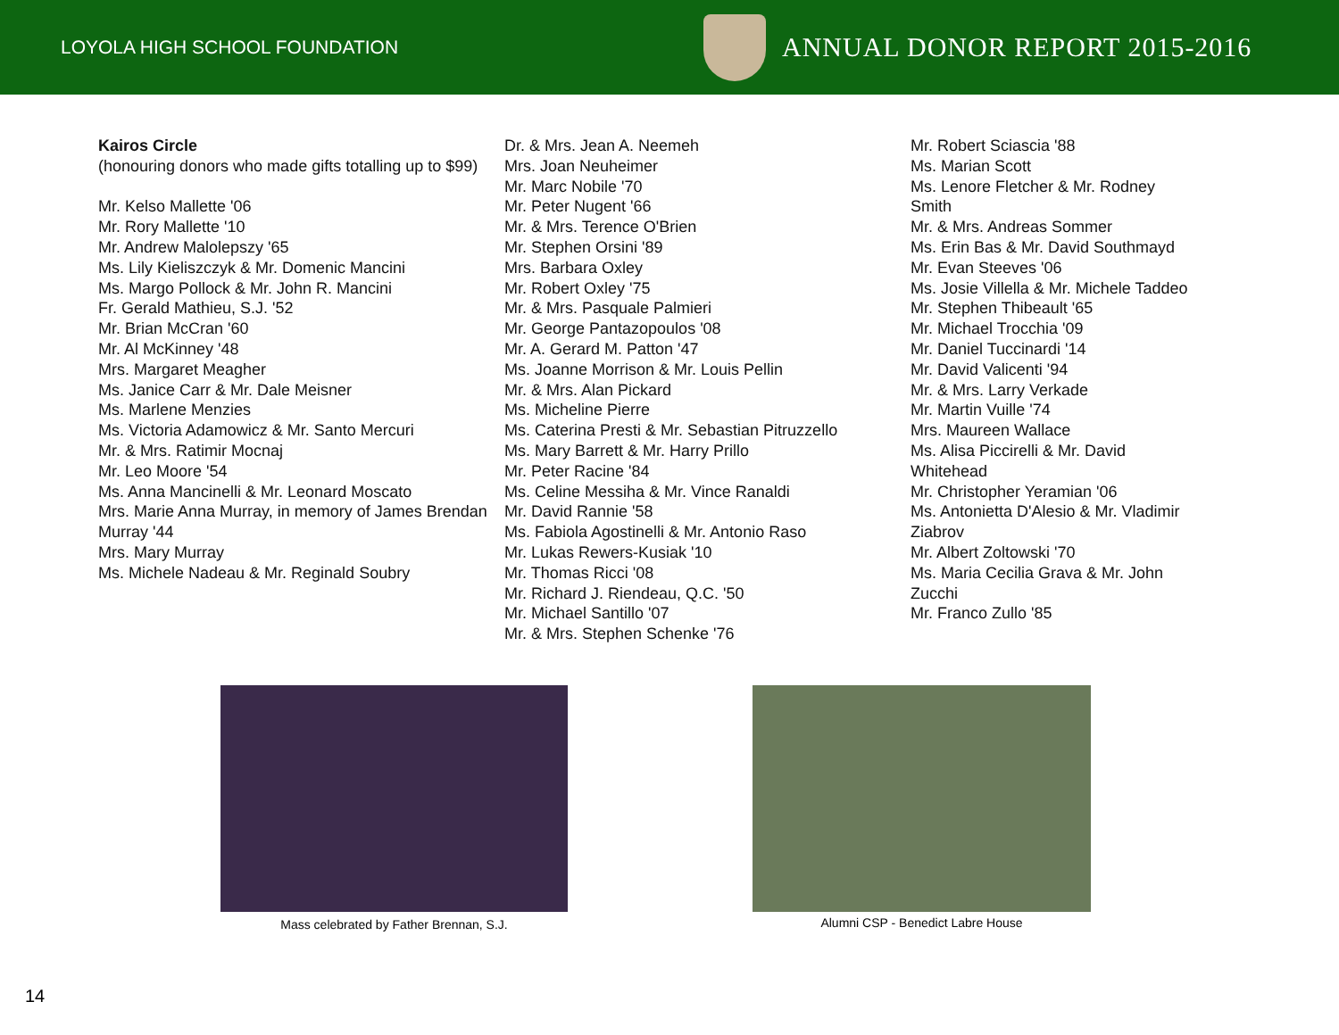LOYOLA HIGH SCHOOL FOUNDATION
ANNUAL DONOR REPORT 2015-2016
Kairos Circle
(honouring donors who made gifts totalling up to $99)
Mr. Kelso Mallette '06
Mr. Rory Mallette '10
Mr. Andrew Malolepszy '65
Ms. Lily Kieliszczyk & Mr. Domenic Mancini
Ms. Margo Pollock & Mr. John R. Mancini
Fr. Gerald Mathieu, S.J. '52
Mr. Brian McCran '60
Mr. Al McKinney '48
Mrs. Margaret Meagher
Ms. Janice Carr & Mr. Dale Meisner
Ms. Marlene Menzies
Ms. Victoria Adamowicz & Mr. Santo Mercuri
Mr. & Mrs. Ratimir Mocnaj
Mr. Leo Moore '54
Ms. Anna Mancinelli & Mr. Leonard Moscato
Mrs. Marie Anna Murray, in memory of James Brendan Murray '44
Mrs. Mary Murray
Ms. Michele Nadeau & Mr. Reginald Soubry
Dr. & Mrs. Jean A. Neemeh
Mrs. Joan Neuheimer
Mr. Marc Nobile '70
Mr. Peter Nugent '66
Mr. & Mrs. Terence O'Brien
Mr. Stephen Orsini '89
Mrs. Barbara Oxley
Mr. Robert Oxley '75
Mr. & Mrs. Pasquale Palmieri
Mr. George Pantazopoulos '08
Mr. A. Gerard M. Patton '47
Ms. Joanne Morrison & Mr. Louis Pellin
Mr. & Mrs. Alan Pickard
Ms. Micheline Pierre
Ms. Caterina Presti & Mr. Sebastian Pitruzzello
Ms. Mary Barrett & Mr. Harry Prillo
Mr. Peter Racine '84
Ms. Celine Messiha & Mr. Vince Ranaldi
Mr. David Rannie '58
Ms. Fabiola Agostinelli & Mr. Antonio Raso
Mr. Lukas Rewers-Kusiak '10
Mr. Thomas Ricci '08
Mr. Richard J. Riendeau, Q.C. '50
Mr. Michael Santillo '07
Mr. & Mrs. Stephen Schenke '76
Mr. Robert Sciascia '88
Ms. Marian Scott
Ms. Lenore Fletcher & Mr. Rodney Smith
Mr. & Mrs. Andreas Sommer
Ms. Erin Bas & Mr. David Southmayd
Mr. Evan Steeves '06
Ms. Josie Villella & Mr. Michele Taddeo
Mr. Stephen Thibeault '65
Mr. Michael Trocchia '09
Mr. Daniel Tuccinardi '14
Mr. David Valicenti '94
Mr. & Mrs. Larry Verkade
Mr. Martin Vuille '74
Mrs. Maureen Wallace
Ms. Alisa Piccirelli & Mr. David Whitehead
Mr. Christopher Yeramian '06
Ms. Antonietta D'Alesio & Mr. Vladimir Ziabrov
Mr. Albert Zoltowski '70
Ms. Maria Cecilia Grava & Mr. John Zucchi
Mr. Franco Zullo '85
Mass celebrated by Father Brennan, S.J.
Alumni CSP - Benedict Labre House
14